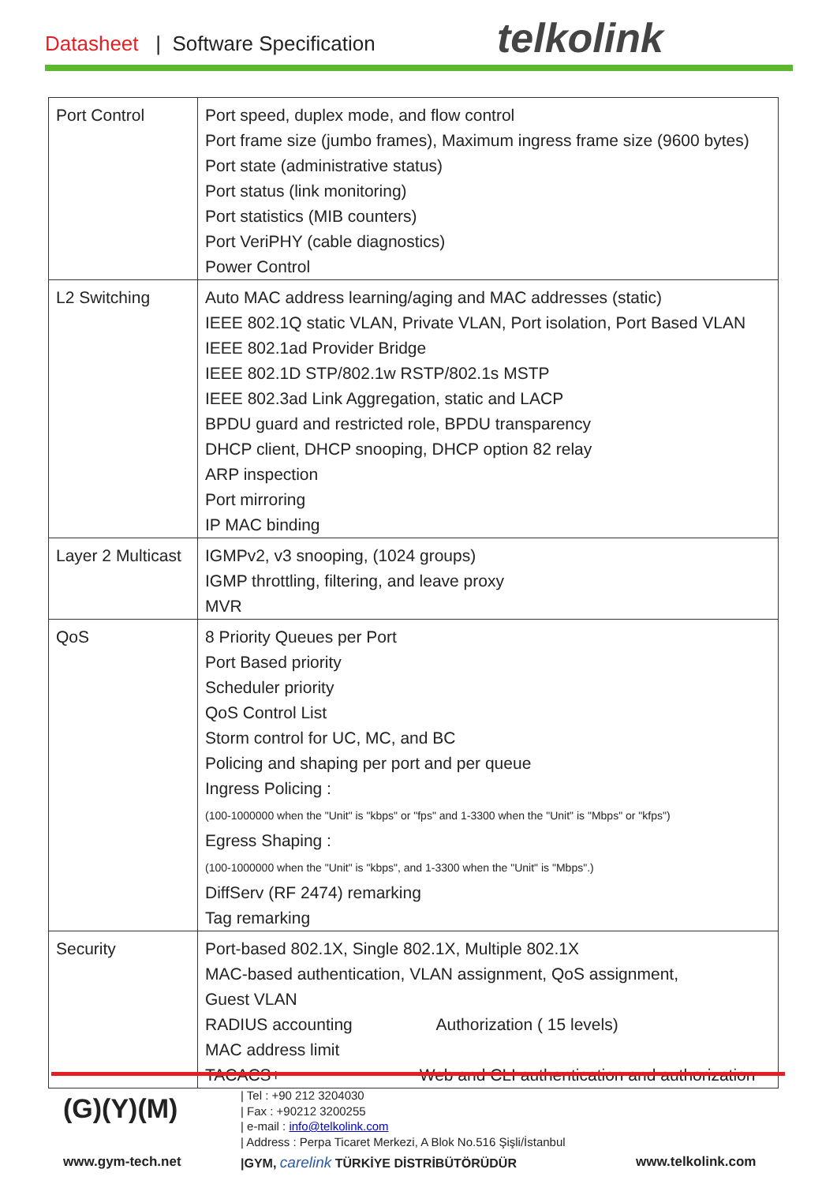Datasheet | Software Specification
telkolink
| Port Control | Port speed, duplex mode, and flow control Port frame size (jumbo frames), Maximum ingress frame size (9600 bytes) Port state (administrative status) Port status (link monitoring) Port statistics (MIB counters) Port VeriPHY (cable diagnostics) Power Control |
| L2 Switching | Auto MAC address learning/aging and MAC addresses (static) IEEE 802.1Q static VLAN, Private VLAN, Port isolation, Port Based VLAN IEEE 802.1ad Provider Bridge IEEE 802.1D STP/802.1w RSTP/802.1s MSTP IEEE 802.3ad Link Aggregation, static and LACP BPDU guard and restricted role, BPDU transparency DHCP client, DHCP snooping, DHCP option 82 relay ARP inspection Port mirroring IP MAC binding |
| Layer 2 Multicast | IGMPv2, v3 snooping, (1024 groups) IGMP throttling, filtering, and leave proxy MVR |
| QoS | 8 Priority Queues per Port Port Based priority Scheduler priority QoS Control List Storm control for UC, MC, and BC Policing and shaping per port and per queue Ingress Policing : (100-1000000 when the "Unit" is "kbps" or "fps" and 1-3300 when the "Unit" is "Mbps" or "kfps") Egress Shaping : (100-1000000 when the "Unit" is "kbps", and 1-3300 when the "Unit" is "Mbps".) DiffServ (RF 2474) remarking Tag remarking |
| Security | Port-based 802.1X, Single 802.1X, Multiple 802.1X MAC-based authentication, VLAN assignment, QoS assignment, Guest VLAN RADIUS accounting Authorization ( 15 levels) MAC address limit TACACS+ Web and CLI authentication and authorization |
(G)(Y)(M)
www.gym-tech.net
| Tel : +90 212 3204030
| Fax : +90212 3200255
| e-mail : info@telkolink.com
| Address : Perpa Ticaret Merkezi, A Blok No.516 Şişli/İstanbul
|GYM, carelink TÜRKİYE DİSTRİBÜTÖRÜDÜR
www.telkolink.com